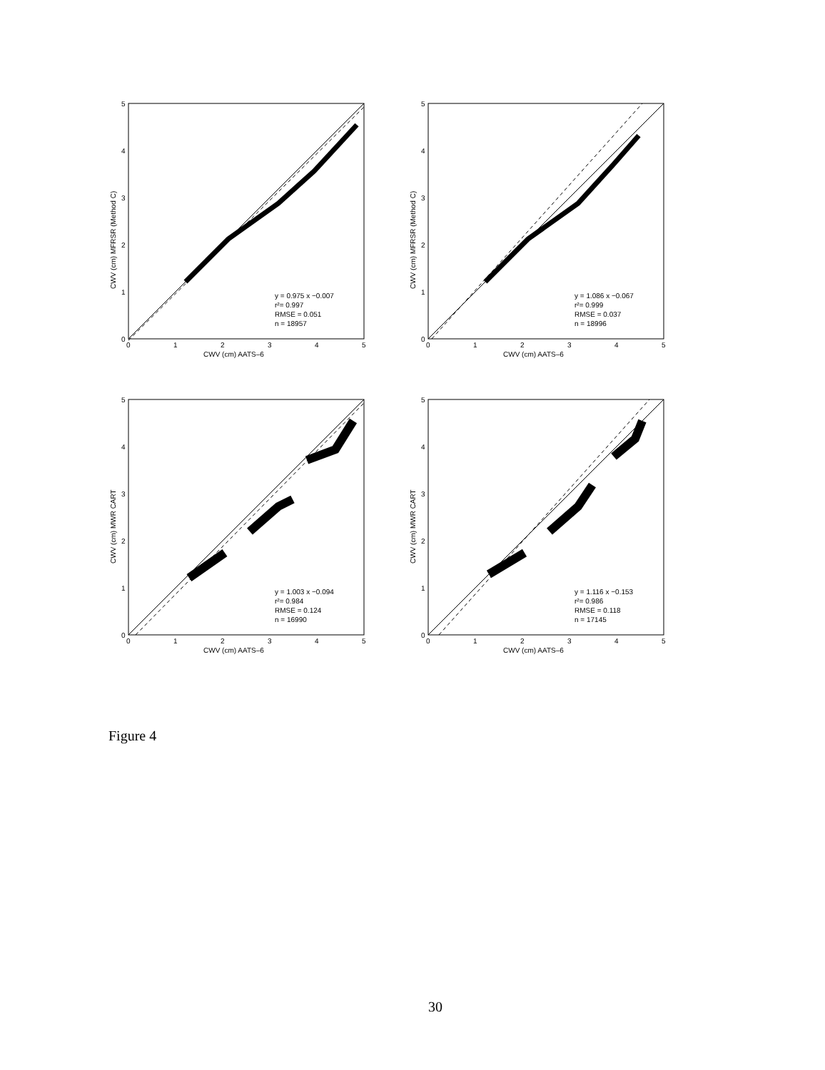5
4
3
2
1
0
0
1
2
3
4
5
CWV (cm) AATS–6
CWV (cm) MFRSR (Method C)
y = 0.975 x −0.007
r²= 0.997
RMSE = 0.051
n = 18957
5
4
3
2
1
0
0
1
2
3
4
5
CWV (cm) AATS–6
CWV (cm) MFRSR (Method C)
y = 1.086 x −0.067
r²= 0.999
RMSE = 0.037
n = 18996
5
4
3
2
1
0
0
1
2
3
4
5
CWV (cm) AATS–6
CWV (cm) MWR CART
y = 1.003 x −0.094
r²= 0.984
RMSE = 0.124
n = 16990
5
4
3
2
1
0
0
1
2
3
4
5
CWV (cm) AATS–6
CWV (cm) MWR CART
y = 1.116 x −0.153
r²= 0.986
RMSE = 0.118
n = 17145
Figure 4
30